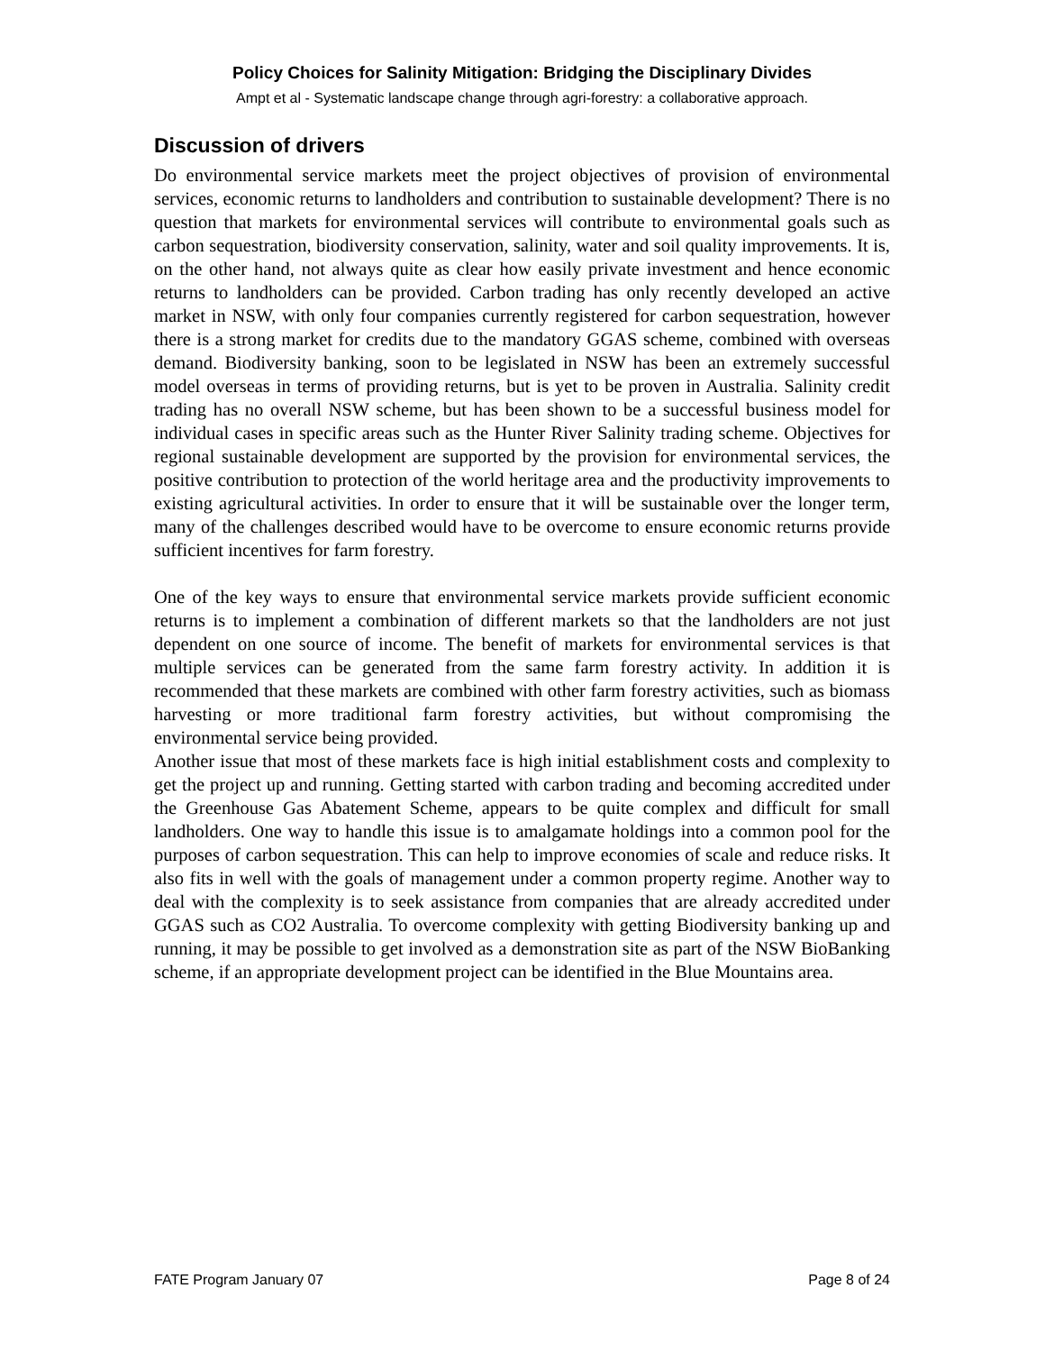Policy Choices for Salinity Mitigation: Bridging the Disciplinary Divides
Ampt et al - Systematic landscape change through agri-forestry: a collaborative approach.
Discussion of drivers
Do environmental service markets meet the project objectives of provision of environmental services, economic returns to landholders and contribution to sustainable development? There is no question that markets for environmental services will contribute to environmental goals such as carbon sequestration, biodiversity conservation, salinity, water and soil quality improvements. It is, on the other hand, not always quite as clear how easily private investment and hence economic returns to landholders can be provided. Carbon trading has only recently developed an active market in NSW, with only four companies currently registered for carbon sequestration, however there is a strong market for credits due to the mandatory GGAS scheme, combined with overseas demand. Biodiversity banking, soon to be legislated in NSW has been an extremely successful model overseas in terms of providing returns, but is yet to be proven in Australia. Salinity credit trading has no overall NSW scheme, but has been shown to be a successful business model for individual cases in specific areas such as the Hunter River Salinity trading scheme. Objectives for regional sustainable development are supported by the provision for environmental services, the positive contribution to protection of the world heritage area and the productivity improvements to existing agricultural activities. In order to ensure that it will be sustainable over the longer term, many of the challenges described would have to be overcome to ensure economic returns provide sufficient incentives for farm forestry.
One of the key ways to ensure that environmental service markets provide sufficient economic returns is to implement a combination of different markets so that the landholders are not just dependent on one source of income. The benefit of markets for environmental services is that multiple services can be generated from the same farm forestry activity. In addition it is recommended that these markets are combined with other farm forestry activities, such as biomass harvesting or more traditional farm forestry activities, but without compromising the environmental service being provided.
Another issue that most of these markets face is high initial establishment costs and complexity to get the project up and running. Getting started with carbon trading and becoming accredited under the Greenhouse Gas Abatement Scheme, appears to be quite complex and difficult for small landholders. One way to handle this issue is to amalgamate holdings into a common pool for the purposes of carbon sequestration. This can help to improve economies of scale and reduce risks. It also fits in well with the goals of management under a common property regime. Another way to deal with the complexity is to seek assistance from companies that are already accredited under GGAS such as CO2 Australia. To overcome complexity with getting Biodiversity banking up and running, it may be possible to get involved as a demonstration site as part of the NSW BioBanking scheme, if an appropriate development project can be identified in the Blue Mountains area.
FATE Program January 07 Page 8 of 24